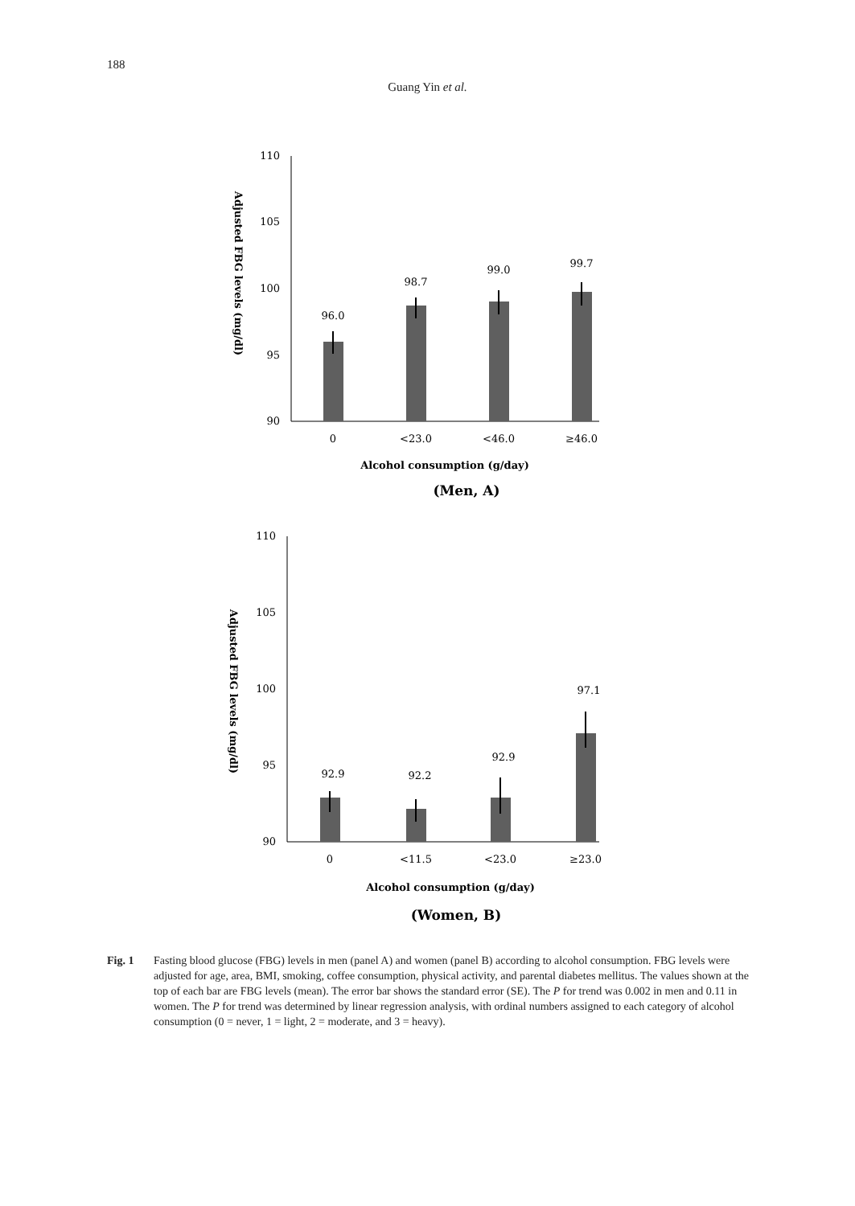188
Guang Yin et al.
110
105
100
95
90
96.0
98.7
99.0
99.7
0
<23.0
<46.0
≥46.0
Alcohol consumption (g/day)
(Men, A)
Adjusted FBG levels (mg/dl)
110
105
100
95
90
92.9
92.2
92.9
97.1
0
<11.5
<23.0
≥23.0
Alcohol consumption (g/day)
(Women, B)
Adjusted FBG levels (mg/dl)
Fig. 1 Fasting blood glucose (FBG) levels in men (panel A) and women (panel B) according to alcohol consumption. FBG levels were adjusted for age, area, BMI, smoking, coffee consumption, physical activity, and parental diabetes mellitus. The values shown at the top of each bar are FBG levels (mean). The error bar shows the standard error (SE). The P for trend was 0.002 in men and 0.11 in women. The P for trend was determined by linear regression analysis, with ordinal numbers assigned to each category of alcohol consumption (0 = never, 1 = light, 2 = moderate, and 3 = heavy).